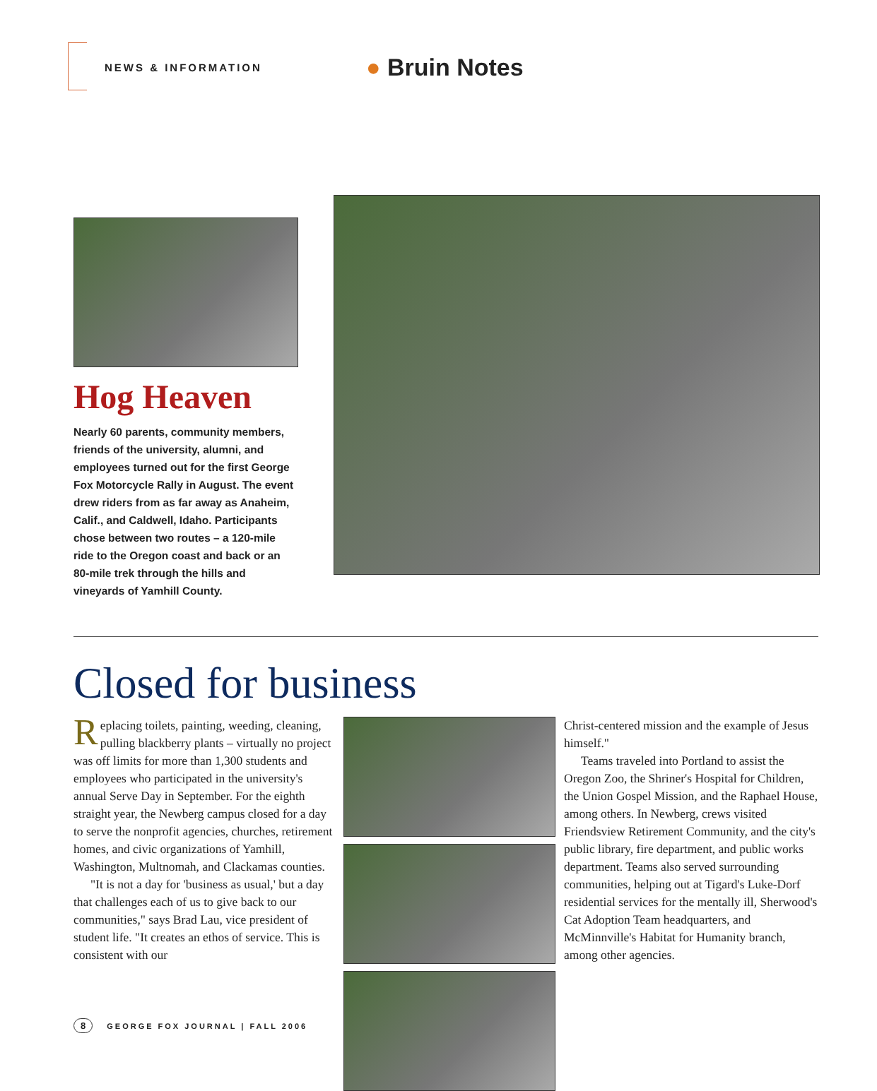NEWS & INFORMATION
● Bruin Notes
Hog Heaven
Nearly 60 parents, community members, friends of the university, alumni, and employees turned out for the first George Fox Motorcycle Rally in August. The event drew riders from as far away as Anaheim, Calif., and Caldwell, Idaho. Participants chose between two routes – a 120-mile ride to the Oregon coast and back or an 80-mile trek through the hills and vineyards of Yamhill County.
Closed for business
Replacing toilets, painting, weeding, cleaning, pulling blackberry plants – virtually no project was off limits for more than 1,300 students and employees who participated in the university's annual Serve Day in September. For the eighth straight year, the Newberg campus closed for a day to serve the nonprofit agencies, churches, retirement homes, and civic organizations of Yamhill, Washington, Multnomah, and Clackamas counties.
"It is not a day for 'business as usual,' but a day that challenges each of us to give back to our communities," says Brad Lau, vice president of student life. "It creates an ethos of service. This is consistent with our
Christ-centered mission and the example of Jesus himself."
Teams traveled into Portland to assist the Oregon Zoo, the Shriner's Hospital for Children, the Union Gospel Mission, and the Raphael House, among others. In Newberg, crews visited Friendsview Retirement Community, and the city's public library, fire department, and public works department. Teams also served surrounding communities, helping out at Tigard's Luke-Dorf residential services for the mentally ill, Sherwood's Cat Adoption Team headquarters, and McMinnville's Habitat for Humanity branch, among other agencies.
8 GEORGE FOX JOURNAL | FALL 2006